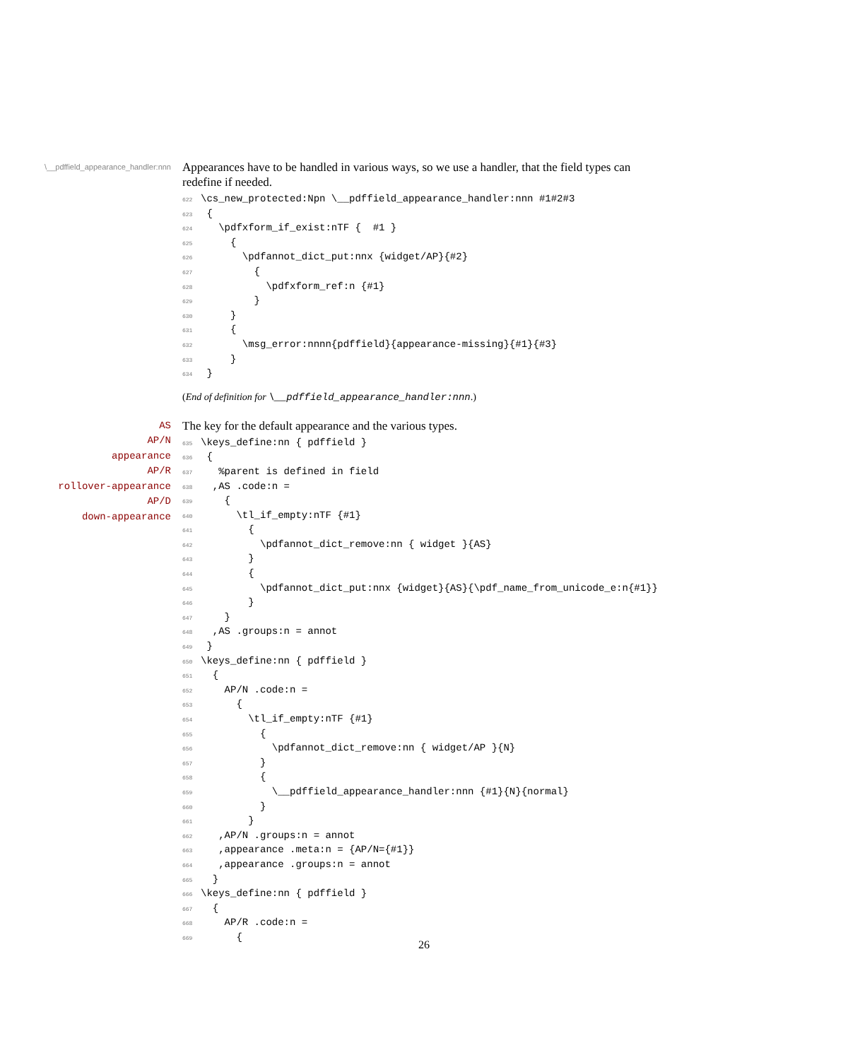\__pdffield_appearance_handler:nnn
Appearances have to be handled in various ways, so we use a handler, that the field types can redefine if needed.
622\cs_new_protected:Npn \__pdffield_appearance_handler:nnn #1#2#3
623 {
624   \pdfxform_if_exist:nTF {  #1 }
625     {
626       \pdfannot_dict_put:nnx {widget/AP}{#2}
627         {
628           \pdfxform_ref:n {#1}
629         }
630     }
631     {
632       \msg_error:nnnn{pdffield}{appearance-missing}{#1}{#3}
633     }
634 }
(End of definition for \__pdffield_appearance_handler:nnn.)
AS
AP/N
appearance
AP/R
rollover-appearance
AP/D
down-appearance
The key for the default appearance and the various types.
635\keys_define:nn { pdffield }
636 {
637   %parent is defined in field
638  ,AS .code:n =
639    {
640      \tl_if_empty:nTF {#1}
641        {
642          \pdfannot_dict_remove:nn { widget }{AS}
643        }
644        {
645          \pdfannot_dict_put:nnx {widget}{AS}{\pdf_name_from_unicode_e:n{#1}}
646        }
647    }
648  ,AS .groups:n = annot
649 }
650\keys_define:nn { pdffield }
651  {
652    AP/N .code:n =
653      {
654        \tl_if_empty:nTF {#1}
655          {
656            \pdfannot_dict_remove:nn { widget/AP }{N}
657          }
658          {
659            \__pdffield_appearance_handler:nnn {#1}{N}{normal}
660          }
661        }
662   ,AP/N .groups:n = annot
663   ,appearance .meta:n = {AP/N={#1}}
664   ,appearance .groups:n = annot
665  }
666\keys_define:nn { pdffield }
667  {
668    AP/R .code:n =
669      {
26